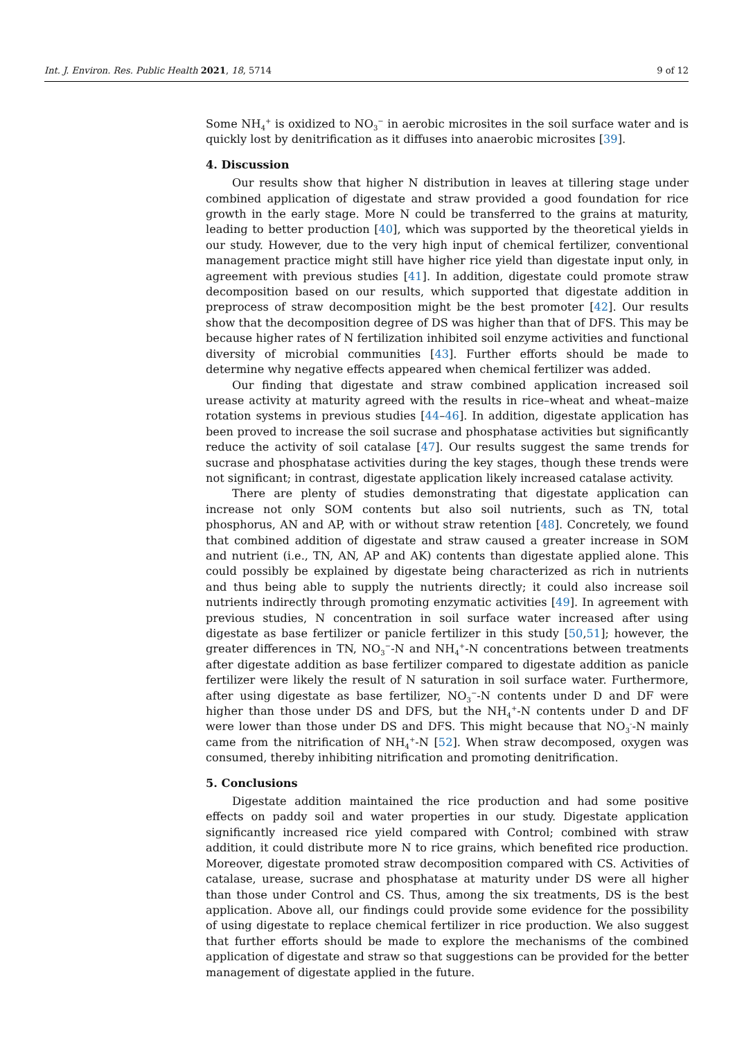Int. J. Environ. Res. Public Health 2021, 18, 5714 9 of 12
Some NH<sub>4</sub><sup>+</sup> is oxidized to NO<sub>3</sub><sup>−</sup> in aerobic microsites in the soil surface water and is quickly lost by denitrification as it diffuses into anaerobic microsites [39].
4. Discussion
Our results show that higher N distribution in leaves at tillering stage under combined application of digestate and straw provided a good foundation for rice growth in the early stage. More N could be transferred to the grains at maturity, leading to better production [40], which was supported by the theoretical yields in our study. However, due to the very high input of chemical fertilizer, conventional management practice might still have higher rice yield than digestate input only, in agreement with previous studies [41]. In addition, digestate could promote straw decomposition based on our results, which supported that digestate addition in preprocess of straw decomposition might be the best promoter [42]. Our results show that the decomposition degree of DS was higher than that of DFS. This may be because higher rates of N fertilization inhibited soil enzyme activities and functional diversity of microbial communities [43]. Further efforts should be made to determine why negative effects appeared when chemical fertilizer was added.
Our finding that digestate and straw combined application increased soil urease activity at maturity agreed with the results in rice–wheat and wheat–maize rotation systems in previous studies [44–46]. In addition, digestate application has been proved to increase the soil sucrase and phosphatase activities but significantly reduce the activity of soil catalase [47]. Our results suggest the same trends for sucrase and phosphatase activities during the key stages, though these trends were not significant; in contrast, digestate application likely increased catalase activity.
There are plenty of studies demonstrating that digestate application can increase not only SOM contents but also soil nutrients, such as TN, total phosphorus, AN and AP, with or without straw retention [48]. Concretely, we found that combined addition of digestate and straw caused a greater increase in SOM and nutrient (i.e., TN, AN, AP and AK) contents than digestate applied alone. This could possibly be explained by digestate being characterized as rich in nutrients and thus being able to supply the nutrients directly; it could also increase soil nutrients indirectly through promoting enzymatic activities [49]. In agreement with previous studies, N concentration in soil surface water increased after using digestate as base fertilizer or panicle fertilizer in this study [50,51]; however, the greater differences in TN, NO<sub>3</sub><sup>−</sup>-N and NH<sub>4</sub><sup>+</sup>-N concentrations between treatments after digestate addition as base fertilizer compared to digestate addition as panicle fertilizer were likely the result of N saturation in soil surface water. Furthermore, after using digestate as base fertilizer, NO<sub>3</sub><sup>−</sup>-N contents under D and DF were higher than those under DS and DFS, but the NH<sub>4</sub><sup>+</sup>-N contents under D and DF were lower than those under DS and DFS. This might because that NO<sub>3</sub><sup>-</sup>-N mainly came from the nitrification of NH<sub>4</sub><sup>+</sup>-N [52]. When straw decomposed, oxygen was consumed, thereby inhibiting nitrification and promoting denitrification.
5. Conclusions
Digestate addition maintained the rice production and had some positive effects on paddy soil and water properties in our study. Digestate application significantly increased rice yield compared with Control; combined with straw addition, it could distribute more N to rice grains, which benefited rice production. Moreover, digestate promoted straw decomposition compared with CS. Activities of catalase, urease, sucrase and phosphatase at maturity under DS were all higher than those under Control and CS. Thus, among the six treatments, DS is the best application. Above all, our findings could provide some evidence for the possibility of using digestate to replace chemical fertilizer in rice production. We also suggest that further efforts should be made to explore the mechanisms of the combined application of digestate and straw so that suggestions can be provided for the better management of digestate applied in the future.